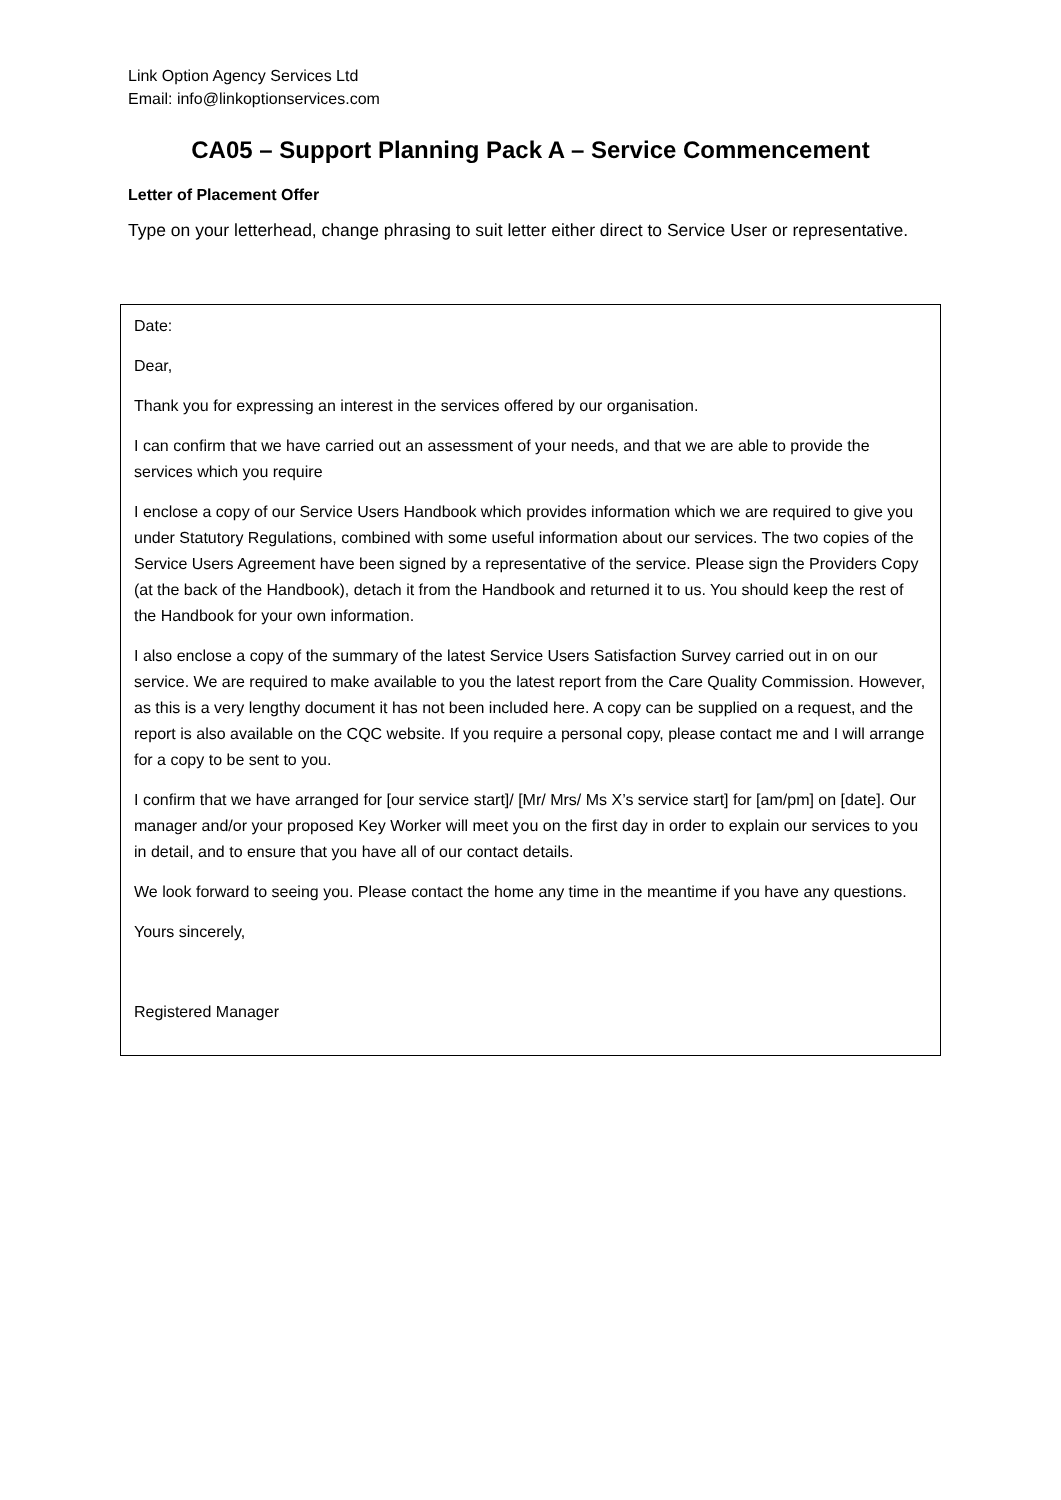Link Option Agency Services Ltd
Email: info@linkoptionservices.com
CA05 – Support Planning Pack A – Service Commencement
Letter of Placement Offer
Type on your letterhead, change phrasing to suit letter either direct to Service User or representative.
Date:
Dear,
Thank you for expressing an interest in the services offered by our organisation.
I can confirm that we have carried out an assessment of your needs, and that we are able to provide the services which you require
I enclose a copy of our Service Users Handbook which provides information which we are required to give you under Statutory Regulations, combined with some useful information about our services. The two copies of the Service Users Agreement have been signed by a representative of the service. Please sign the Providers Copy (at the back of the Handbook), detach it from the Handbook and returned it to us. You should keep the rest of the Handbook for your own information.
I also enclose a copy of the summary of the latest Service Users Satisfaction Survey carried out in on our service. We are required to make available to you the latest report from the Care Quality Commission. However, as this is a very lengthy document it has not been included here. A copy can be supplied on a request, and the report is also available on the CQC website. If you require a personal copy, please contact me and I will arrange for a copy to be sent to you.
I confirm that we have arranged for [our service start]/ [Mr/ Mrs/ Ms X’s service start] for [am/pm] on [date]. Our manager and/or your proposed Key Worker will meet you on the first day in order to explain our services to you in detail, and to ensure that you have all of our contact details.
We look forward to seeing you. Please contact the home any time in the meantime if you have any questions.
Yours sincerely,
Registered Manager